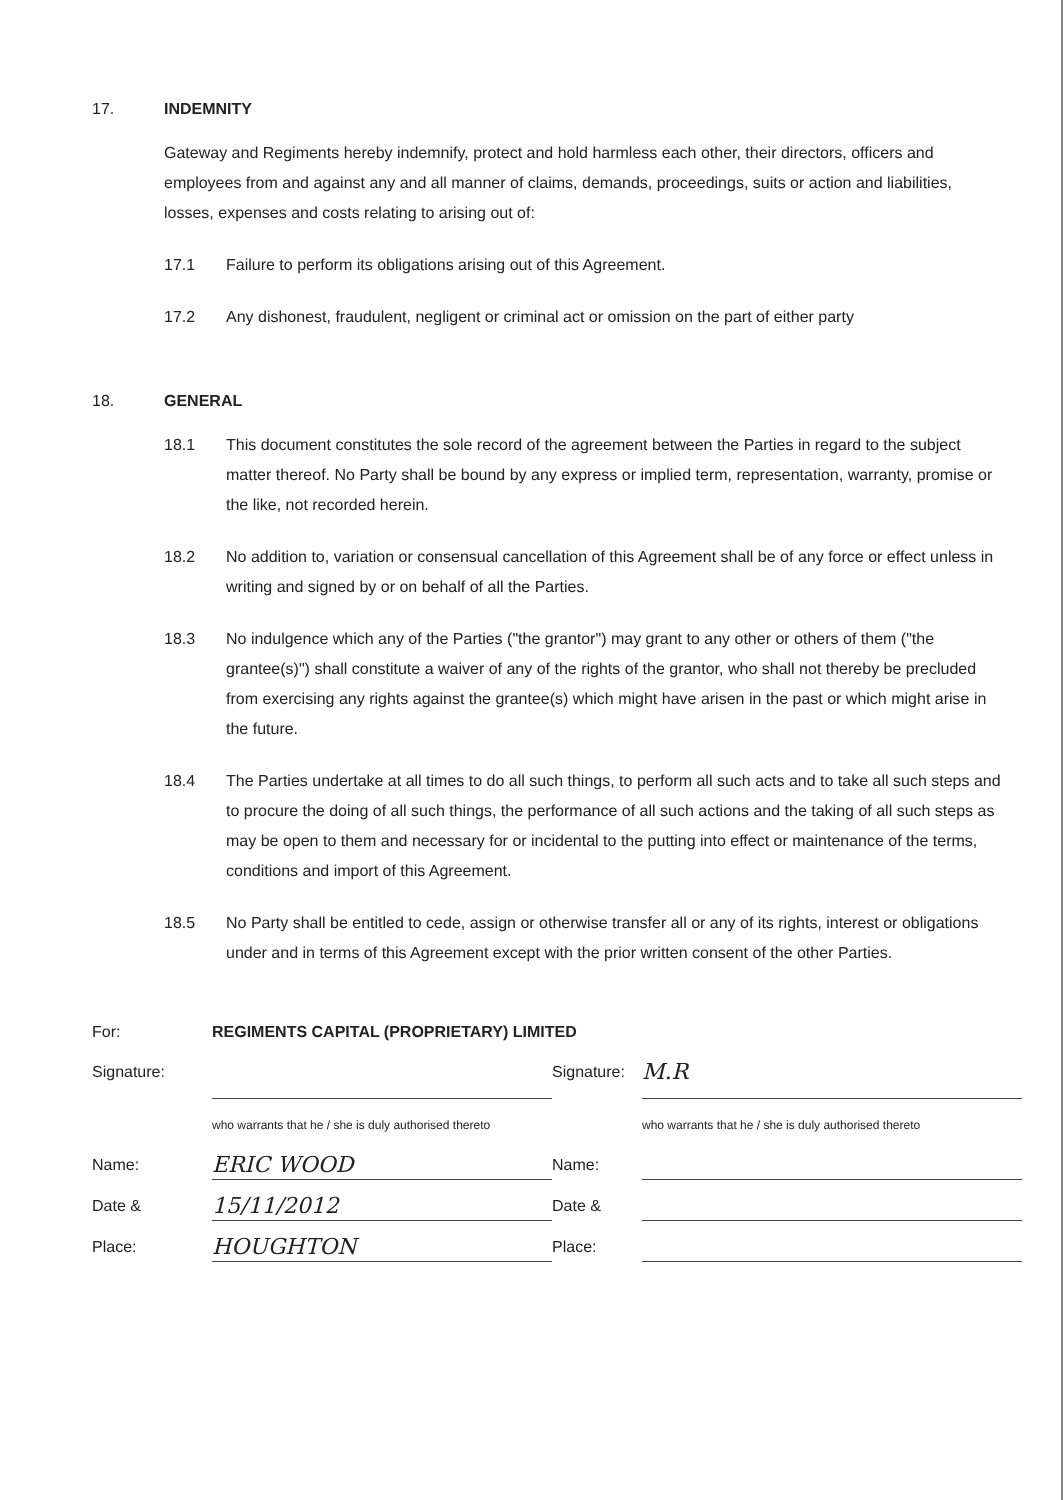17. INDEMNITY
Gateway and Regiments hereby indemnify, protect and hold harmless each other, their directors, officers and employees from and against any and all manner of claims, demands, proceedings, suits or action and liabilities, losses, expenses and costs relating to arising out of:
17.1 Failure to perform its obligations arising out of this Agreement.
17.2 Any dishonest, fraudulent, negligent or criminal act or omission on the part of either party
18. GENERAL
18.1 This document constitutes the sole record of the agreement between the Parties in regard to the subject matter thereof. No Party shall be bound by any express or implied term, representation, warranty, promise or the like, not recorded herein.
18.2 No addition to, variation or consensual cancellation of this Agreement shall be of any force or effect unless in writing and signed by or on behalf of all the Parties.
18.3 No indulgence which any of the Parties ("the grantor") may grant to any other or others of them ("the grantee(s)") shall constitute a waiver of any of the rights of the grantor, who shall not thereby be precluded from exercising any rights against the grantee(s) which might have arisen in the past or which might arise in the future.
18.4 The Parties undertake at all times to do all such things, to perform all such acts and to take all such steps and to procure the doing of all such things, the performance of all such actions and the taking of all such steps as may be open to them and necessary for or incidental to the putting into effect or maintenance of the terms, conditions and import of this Agreement.
18.5 No Party shall be entitled to cede, assign or otherwise transfer all or any of its rights, interest or obligations under and in terms of this Agreement except with the prior written consent of the other Parties.
For:
REGIMENTS CAPITAL (PROPRIETARY) LIMITED
Signature:
Signature:
M.R
who warrants that he / she is duly authorised thereto
who warrants that he / she is duly authorised thereto
Name:
ERIC WOOD
Name:
Date &
15/11/2012
Date &
Place:
HOUGHTON
Place: